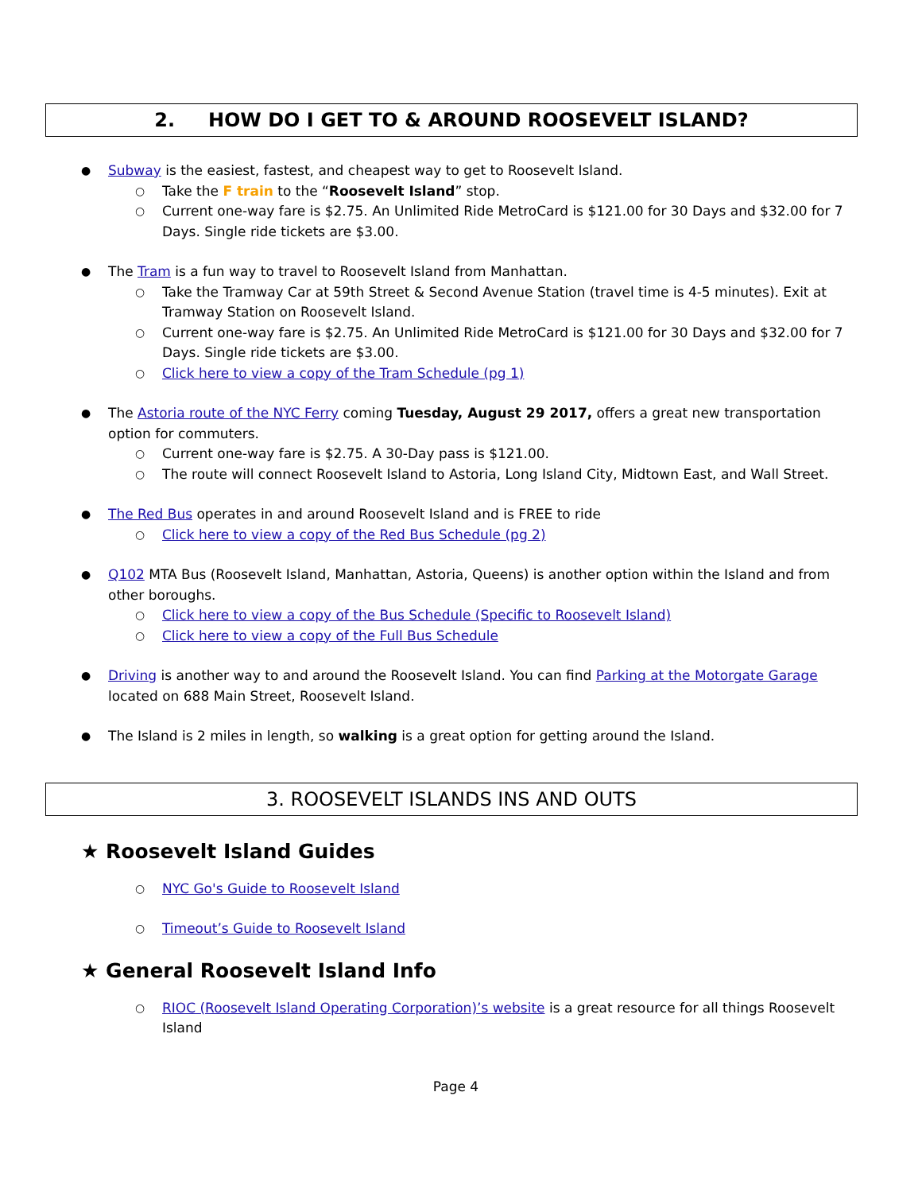2. HOW DO I GET TO & AROUND ROOSEVELT ISLAND?
Subway is the easiest, fastest, and cheapest way to get to Roosevelt Island.
Take the F train to the “Roosevelt Island” stop.
Current one-way fare is $2.75. An Unlimited Ride MetroCard is $121.00 for 30 Days and $32.00 for 7 Days. Single ride tickets are $3.00.
The Tram is a fun way to travel to Roosevelt Island from Manhattan.
Take the Tramway Car at 59th Street & Second Avenue Station (travel time is 4-5 minutes). Exit at Tramway Station on Roosevelt Island.
Current one-way fare is $2.75. An Unlimited Ride MetroCard is $121.00 for 30 Days and $32.00 for 7 Days. Single ride tickets are $3.00.
Click here to view a copy of the Tram Schedule (pg 1)
The Astoria route of the NYC Ferry coming Tuesday, August 29 2017, offers a great new transportation option for commuters.
Current one-way fare is $2.75. A 30-Day pass is $121.00.
The route will connect Roosevelt Island to Astoria, Long Island City, Midtown East, and Wall Street.
The Red Bus operates in and around Roosevelt Island and is FREE to ride
Click here to view a copy of the Red Bus Schedule (pg 2)
Q102 MTA Bus (Roosevelt Island, Manhattan, Astoria, Queens) is another option within the Island and from other boroughs.
Click here to view a copy of the Bus Schedule (Specific to Roosevelt Island)
Click here to view a copy of the Full Bus Schedule
Driving is another way to and around the Roosevelt Island. You can find Parking at the Motorgate Garage located on 688 Main Street, Roosevelt Island.
The Island is 2 miles in length, so walking is a great option for getting around the Island.
3. ROOSEVELT ISLANDS INS AND OUTS
★ Roosevelt Island Guides
NYC Go's Guide to Roosevelt Island
Timeout’s Guide to Roosevelt Island
★ General Roosevelt Island Info
RIOC (Roosevelt Island Operating Corporation)’s website is a great resource for all things Roosevelt Island
Page 4